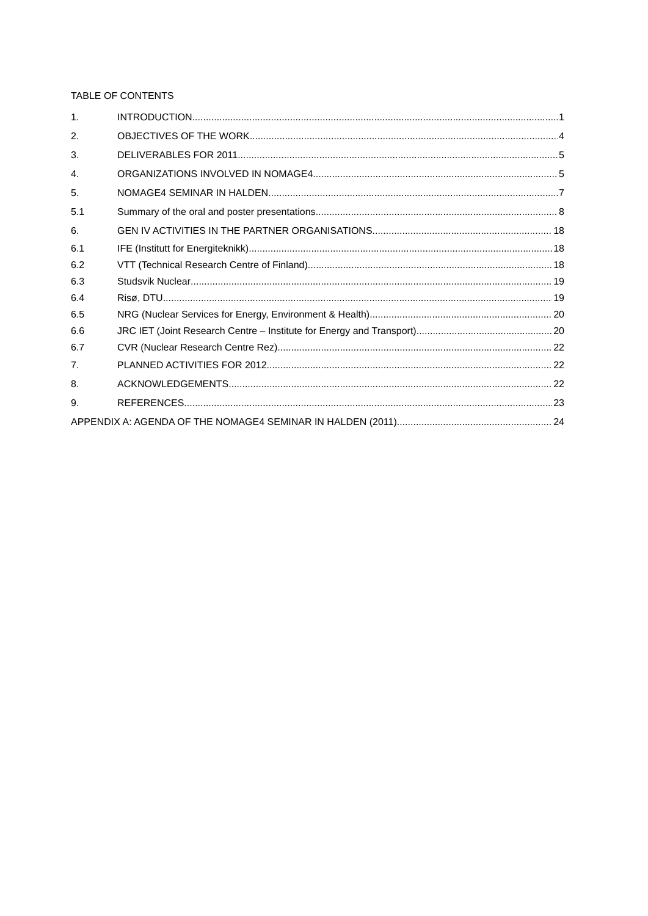TABLE OF CONTENTS
1. INTRODUCTION 1
2. OBJECTIVES OF THE WORK 4
3. DELIVERABLES FOR 2011 5
4. ORGANIZATIONS INVOLVED IN NOMAGE4 5
5. NOMAGE4 SEMINAR IN HALDEN 7
5.1 Summary of the oral and poster presentations 8
6. GEN IV ACTIVITIES IN THE PARTNER ORGANISATIONS 18
6.1 IFE (Institutt for Energiteknikk) 18
6.2 VTT (Technical Research Centre of Finland) 18
6.3 Studsvik Nuclear 19
6.4 Risø, DTU 19
6.5 NRG (Nuclear Services for Energy, Environment & Health) 20
6.6 JRC IET (Joint Research Centre – Institute for Energy and Transport) 20
6.7 CVR (Nuclear Research Centre Rez) 22
7. PLANNED ACTIVITIES FOR 2012 22
8. ACKNOWLEDGEMENTS 22
9. REFERENCES 23
APPENDIX A: AGENDA OF THE NOMAGE4 SEMINAR IN HALDEN (2011) 24